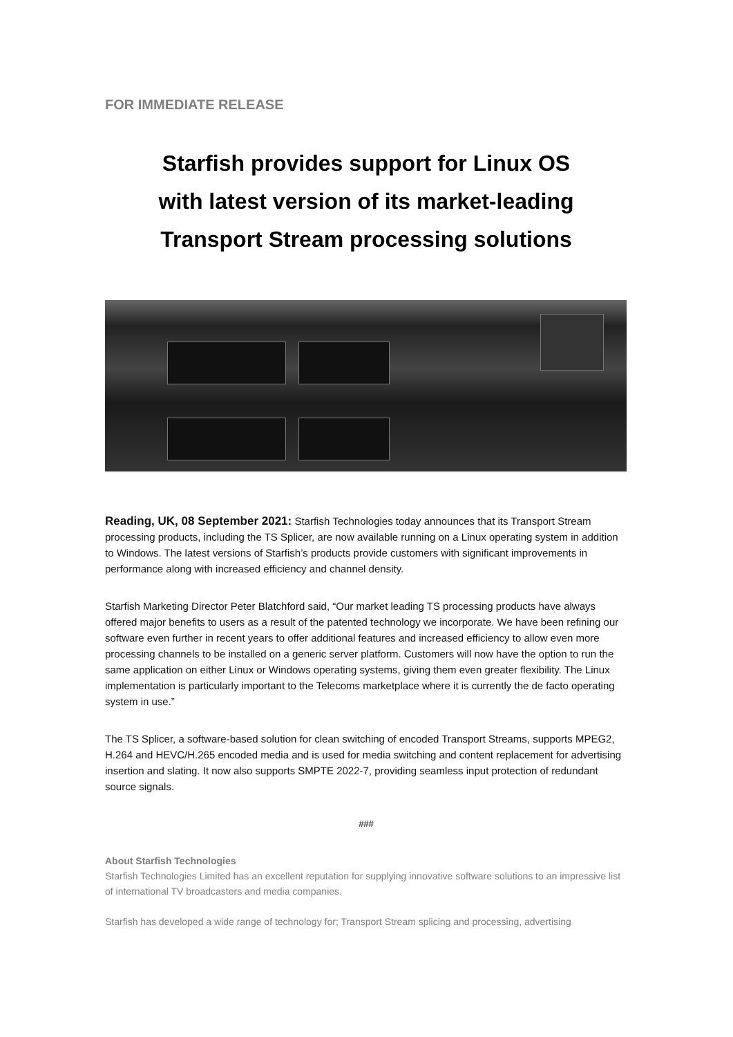FOR IMMEDIATE RELEASE
Starfish provides support for Linux OS
with latest version of its market-leading
Transport Stream processing solutions
Reading, UK, 08 September 2021: Starfish Technologies today announces that its Transport Stream processing products, including the TS Splicer, are now available running on a Linux operating system in addition to Windows. The latest versions of Starfish’s products provide customers with significant improvements in performance along with increased efficiency and channel density.
Starfish Marketing Director Peter Blatchford said, “Our market leading TS processing products have always offered major benefits to users as a result of the patented technology we incorporate. We have been refining our software even further in recent years to offer additional features and increased efficiency to allow even more processing channels to be installed on a generic server platform. Customers will now have the option to run the same application on either Linux or Windows operating systems, giving them even greater flexibility. The Linux implementation is particularly important to the Telecoms marketplace where it is currently the de facto operating system in use.”
The TS Splicer, a software-based solution for clean switching of encoded Transport Streams, supports MPEG2, H.264 and HEVC/H.265 encoded media and is used for media switching and content replacement for advertising insertion and slating. It now also supports SMPTE 2022-7, providing seamless input protection of redundant source signals.
###
About Starfish Technologies
Starfish Technologies Limited has an excellent reputation for supplying innovative software solutions to an impressive list of international TV broadcasters and media companies.
Starfish has developed a wide range of technology for; Transport Stream splicing and processing, advertising